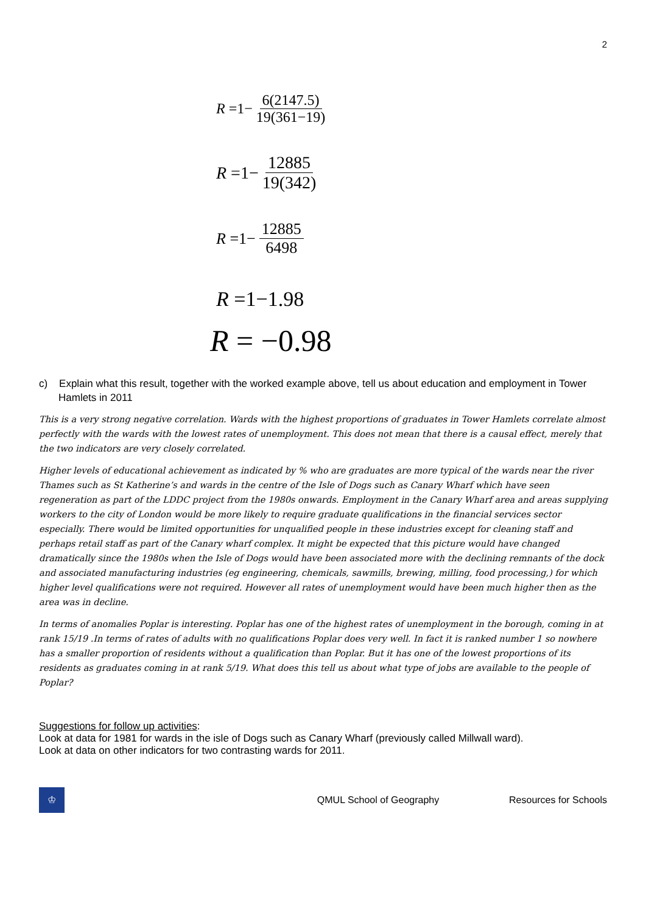2
R =1− 6(2147.5) 19(361−19)
R =1− 12885 19(342)
R =1− 12885 6498
R =1−1.98
R = −0.98
c) Explain what this result, together with the worked example above, tell us about education and employment in Tower Hamlets in 2011
This is a very strong negative correlation. Wards with the highest proportions of graduates in Tower Hamlets correlate almost perfectly with the wards with the lowest rates of unemployment. This does not mean that there is a causal effect, merely that the two indicators are very closely correlated.
Higher levels of educational achievement as indicated by % who are graduates are more typical of the wards near the river Thames such as St Katherine’s and wards in the centre of the Isle of Dogs such as Canary Wharf which have seen regeneration as part of the LDDC project from the 1980s onwards. Employment in the Canary Wharf area and areas supplying workers to the city of London would be more likely to require graduate qualifications in the financial services sector especially. There would be limited opportunities for unqualified people in these industries except for cleaning staff and perhaps retail staff as part of the Canary wharf complex. It might be expected that this picture would have changed dramatically since the 1980s when the Isle of Dogs would have been associated more with the declining remnants of the dock and associated manufacturing industries (eg engineering, chemicals, sawmills, brewing, milling, food processing,) for which higher level qualifications were not required. However all rates of unemployment would have been much higher then as the area was in decline.
In terms of anomalies Poplar is interesting. Poplar has one of the highest rates of unemployment in the borough, coming in at rank 15/19 .In terms of rates of adults with no qualifications Poplar does very well. In fact it is ranked number 1 so nowhere has a smaller proportion of residents without a qualification than Poplar. But it has one of the lowest proportions of its residents as graduates coming in at rank 5/19. What does this tell us about what type of jobs are available to the people of Poplar?
Suggestions for follow up activities:
Look at data for 1981 for wards in the isle of Dogs such as Canary Wharf (previously called Millwall ward).
Look at data on other indicators for two contrasting wards for 2011.
♔
QMUL School of Geography Resources for Schools